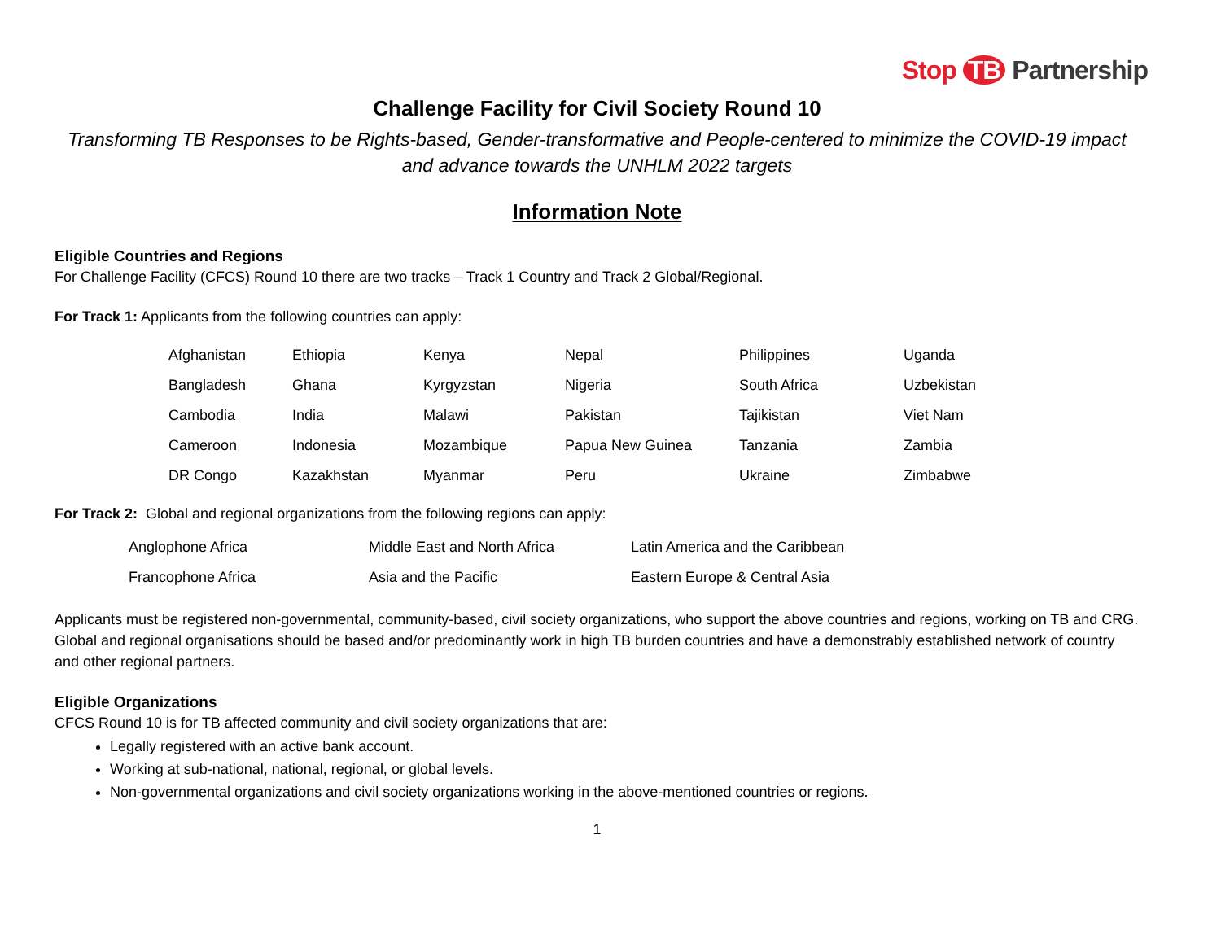Stop TB Partnership
Challenge Facility for Civil Society Round 10
Transforming TB Responses to be Rights-based, Gender-transformative and People-centered to minimize the COVID-19 impact and advance towards the UNHLM 2022 targets
Information Note
Eligible Countries and Regions
For Challenge Facility (CFCS) Round 10 there are two tracks – Track 1 Country and Track 2 Global/Regional.
For Track 1: Applicants from the following countries can apply:
| Afghanistan | Ethiopia | Kenya | Nepal | Philippines | Uganda |
| Bangladesh | Ghana | Kyrgyzstan | Nigeria | South Africa | Uzbekistan |
| Cambodia | India | Malawi | Pakistan | Tajikistan | Viet Nam |
| Cameroon | Indonesia | Mozambique | Papua New Guinea | Tanzania | Zambia |
| DR Congo | Kazakhstan | Myanmar | Peru | Ukraine | Zimbabwe |
For Track 2: Global and regional organizations from the following regions can apply:
| Anglophone Africa | Middle East and North Africa | Latin America and the Caribbean |
| Francophone Africa | Asia and the Pacific | Eastern Europe & Central Asia |
Applicants must be registered non-governmental, community-based, civil society organizations, who support the above countries and regions, working on TB and CRG. Global and regional organisations should be based and/or predominantly work in high TB burden countries and have a demonstrably established network of country and other regional partners.
Eligible Organizations
CFCS Round 10 is for TB affected community and civil society organizations that are:
Legally registered with an active bank account.
Working at sub-national, national, regional, or global levels.
Non-governmental organizations and civil society organizations working in the above-mentioned countries or regions.
1